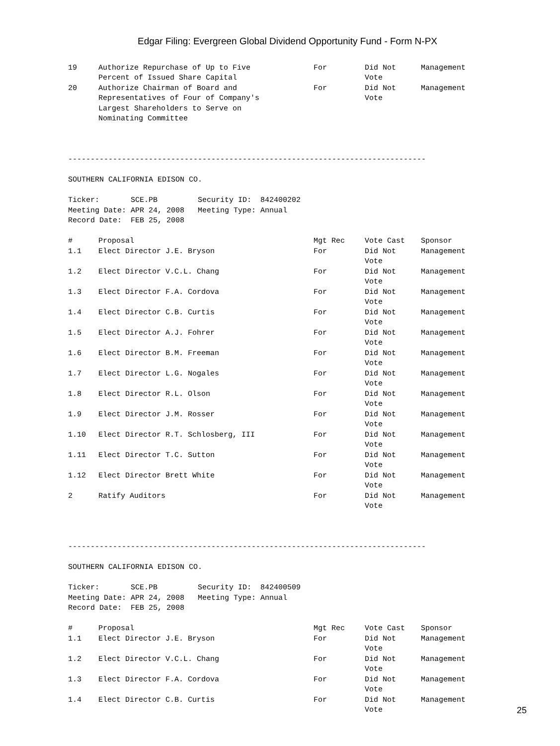Edgar Filing: Evergreen Global Dividend Opportunity Fund - Form N-PX
| 19 | Authorize Repurchase of Up to Five Percent of Issued Share Capital | For | Did Not Vote | Management |
| 20 | Authorize Chairman of Board and Representatives of Four of Company's Largest Shareholders to Serve on Nominating Committee | For | Did Not Vote | Management |
-------------------------------------------------------------------------------- SOUTHERN CALIFORNIA EDISON CO. Ticker: SCE.PB Security ID: 842400202 Meeting Date: APR 24, 2008 Meeting Type: Annual Record Date: FEB 25, 2008
| # | Proposal | Mgt Rec | Vote Cast | Sponsor |
| --- | --- | --- | --- | --- |
| 1.1 | Elect Director J.E. Bryson | For | Did Not Vote | Management |
| 1.2 | Elect Director V.C.L. Chang | For | Did Not Vote | Management |
| 1.3 | Elect Director F.A. Cordova | For | Did Not Vote | Management |
| 1.4 | Elect Director C.B. Curtis | For | Did Not Vote | Management |
| 1.5 | Elect Director A.J. Fohrer | For | Did Not Vote | Management |
| 1.6 | Elect Director B.M. Freeman | For | Did Not Vote | Management |
| 1.7 | Elect Director L.G. Nogales | For | Did Not Vote | Management |
| 1.8 | Elect Director R.L. Olson | For | Did Not Vote | Management |
| 1.9 | Elect Director J.M. Rosser | For | Did Not Vote | Management |
| 1.10 | Elect Director R.T. Schlosberg, III | For | Did Not Vote | Management |
| 1.11 | Elect Director T.C. Sutton | For | Did Not Vote | Management |
| 1.12 | Elect Director Brett White | For | Did Not Vote | Management |
| 2 | Ratify Auditors | For | Did Not Vote | Management |
-------------------------------------------------------------------------------- SOUTHERN CALIFORNIA EDISON CO. Ticker: SCE.PB Security ID: 842400509 Meeting Date: APR 24, 2008 Meeting Type: Annual Record Date: FEB 25, 2008
| # | Proposal | Mgt Rec | Vote Cast | Sponsor |
| --- | --- | --- | --- | --- |
| 1.1 | Elect Director J.E. Bryson | For | Did Not Vote | Management |
| 1.2 | Elect Director V.C.L. Chang | For | Did Not Vote | Management |
| 1.3 | Elect Director F.A. Cordova | For | Did Not Vote | Management |
| 1.4 | Elect Director C.B. Curtis | For | Did Not Vote | Management |
25